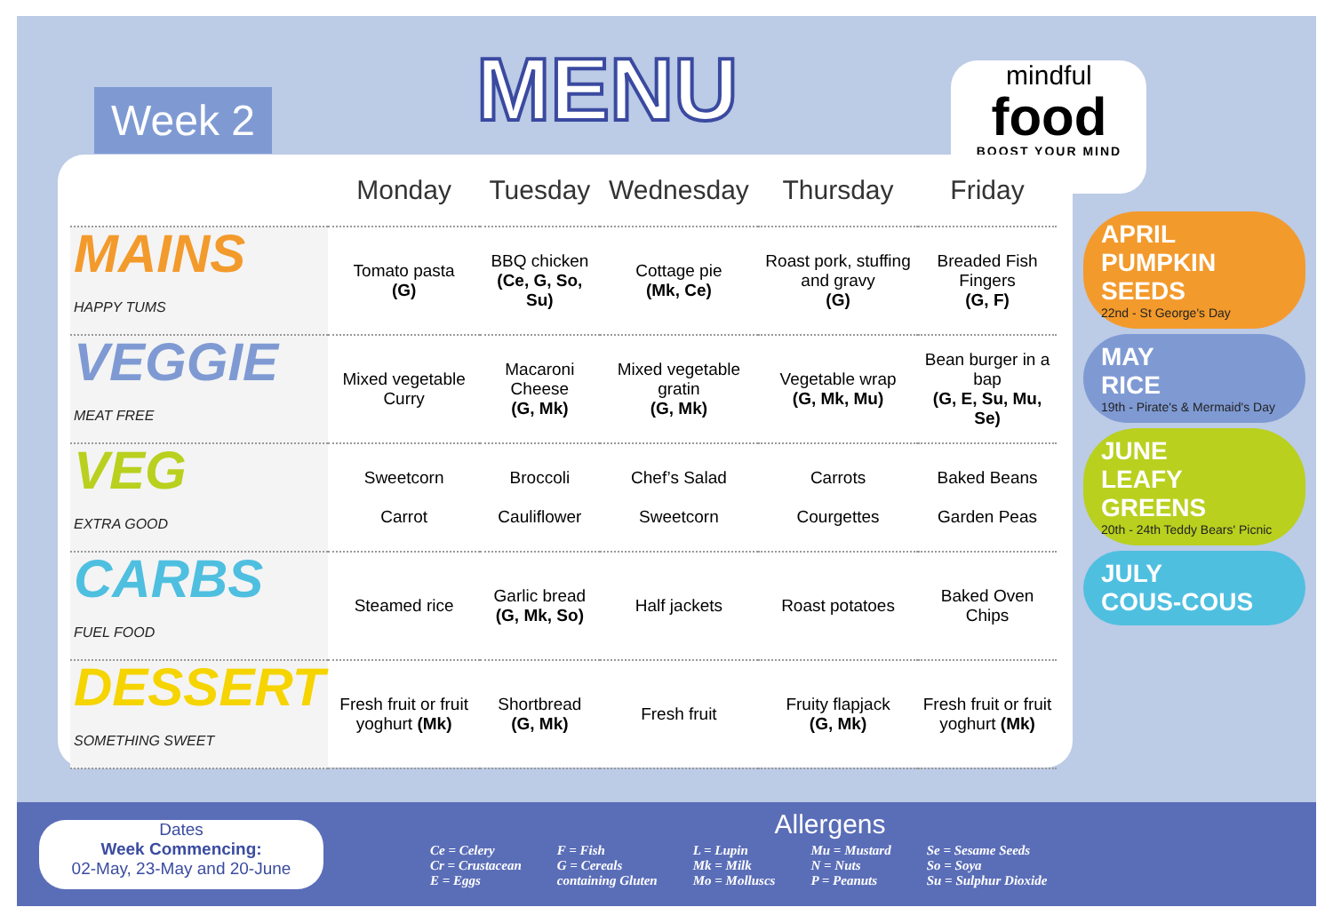Week 2
MENU
mindful
food
BOOST YOUR MIND
| | Monday | Tuesday | Wednesday | Thursday | Friday |
| --- | --- | --- | --- | --- | --- |
| MAINS HAPPY TUMS | Tomato pasta (G) | BBQ chicken (Ce, G, So, Su) | Cottage pie (Mk, Ce) | Roast pork, stuffing and gravy (G) | Breaded Fish Fingers (G, F) |
| VEGGIE MEAT FREE | Mixed vegetable Curry | Macaroni Cheese (G, Mk) | Mixed vegetable gratin (G, Mk) | Vegetable wrap (G, Mk, Mu) | Bean burger in a bap (G, E, Su, Mu, Se) |
| VEG EXTRA GOOD | Sweetcorn Carrot | Broccoli Cauliflower | Chef’s Salad Sweetcorn | Carrots Courgettes | Baked Beans Garden Peas |
| CARBS FUEL FOOD | Steamed rice | Garlic bread (G, Mk, So) | Half jackets | Roast potatoes | Baked Oven Chips |
| DESSERT SOMETHING SWEET | Fresh fruit or fruit yoghurt (Mk) | Shortbread (G, Mk) | Fresh fruit | Fruity flapjack (G, Mk) | Fresh fruit or fruit yoghurt (Mk) |
APRIL
PUMPKIN SEEDS
22nd - St George's Day
MAY
RICE
19th - Pirate's & Mermaid's Day
JUNE
LEAFY GREENS
20th - 24th Teddy Bears' Picnic
JULY
COUS-COUS
Dates
Week Commencing:
02-May, 23-May and 20-June
Allergens
Ce = Celery
Cr = Crustacean
E = Eggs
F = Fish
G = Cereals
containing Gluten
L = Lupin
Mk = Milk
Mo = Molluscs
Mu = Mustard
N = Nuts
P = Peanuts
Se = Sesame Seeds
So = Soya
Su = Sulphur Dioxide